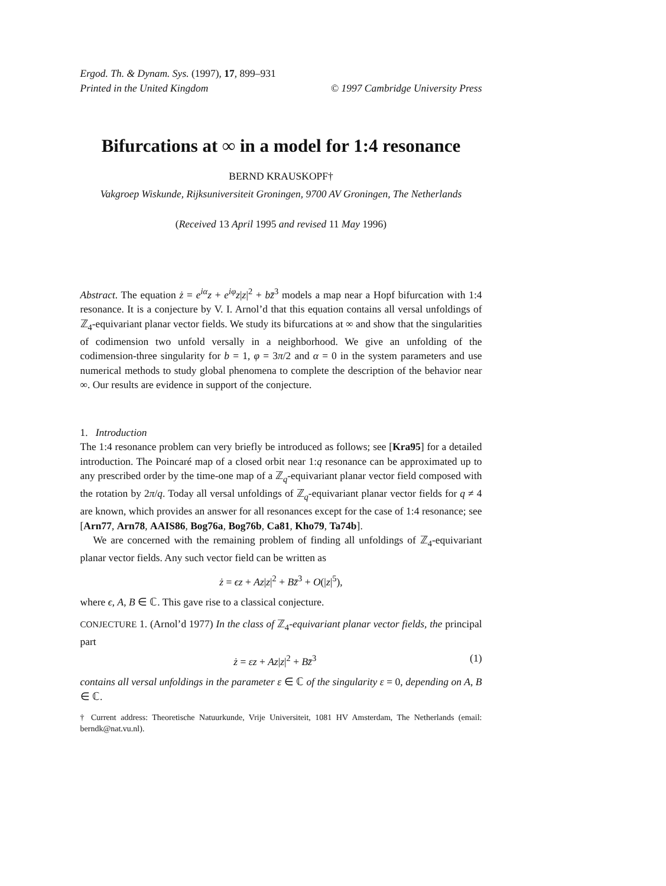Ergod. Th. & Dynam. Sys. (1997), 17, 899–931
Printed in the United Kingdom © 1997 Cambridge University Press
Bifurcations at ∞ in a model for 1:4 resonance
BERND KRAUSKOPF†
Vakgroep Wiskunde, Rijksuniversiteit Groningen, 9700 AV Groningen, The Netherlands
(Received 13 April 1995 and revised 11 May 1996)
Abstract. The equation ż = e<sup>iα</sup>z + e<sup>iφ</sup>z|z|<sup>2</sup> + bz̄<sup>3</sup> models a map near a Hopf bifurcation with 1:4 resonance. It is a conjecture by V. I. Arnol’d that this equation contains all versal unfoldings of ℤ<sub>4</sub>-equivariant planar vector fields. We study its bifurcations at ∞ and show that the singularities of codimension two unfold versally in a neighborhood. We give an unfolding of the codimension-three singularity for b = 1, φ = 3π/2 and α = 0 in the system parameters and use numerical methods to study global phenomena to complete the description of the behavior near ∞. Our results are evidence in support of the conjecture.
1. Introduction
The 1:4 resonance problem can very briefly be introduced as follows; see [Kra95] for a detailed introduction. The Poincaré map of a closed orbit near 1:q resonance can be approximated up to any prescribed order by the time-one map of a ℤ<sub>q</sub>-equivariant planar vector field composed with the rotation by 2π/q. Today all versal unfoldings of ℤ<sub>q</sub>-equivariant planar vector fields for q ≠ 4 are known, which provides an answer for all resonances except for the case of 1:4 resonance; see [Arn77, Arn78, AAIS86, Bog76a, Bog76b, Ca81, Kho79, Ta74b].
We are concerned with the remaining problem of finding all unfoldings of ℤ<sub>4</sub>-equivariant planar vector fields. Any such vector field can be written as
ż = ϵz + Az|z|<sup>2</sup> + Bz̄<sup>3</sup> + O(|z|<sup>5</sup>),
where ϵ, A, B ∈ ℂ. This gave rise to a classical conjecture.
CONJECTURE 1. (Arnol’d 1977) In the class of ℤ<sub>4</sub>-equivariant planar vector fields, the principal part
ż = εz + Az|z|<sup>2</sup> + Bz̄<sup>3</sup> (1)
contains all versal unfoldings in the parameter ε ∈ ℂ of the singularity ε = 0, depending on A, B ∈ ℂ.
† Current address: Theoretische Natuurkunde, Vrije Universiteit, 1081 HV Amsterdam, The Netherlands (email: berndk@nat.vu.nl).